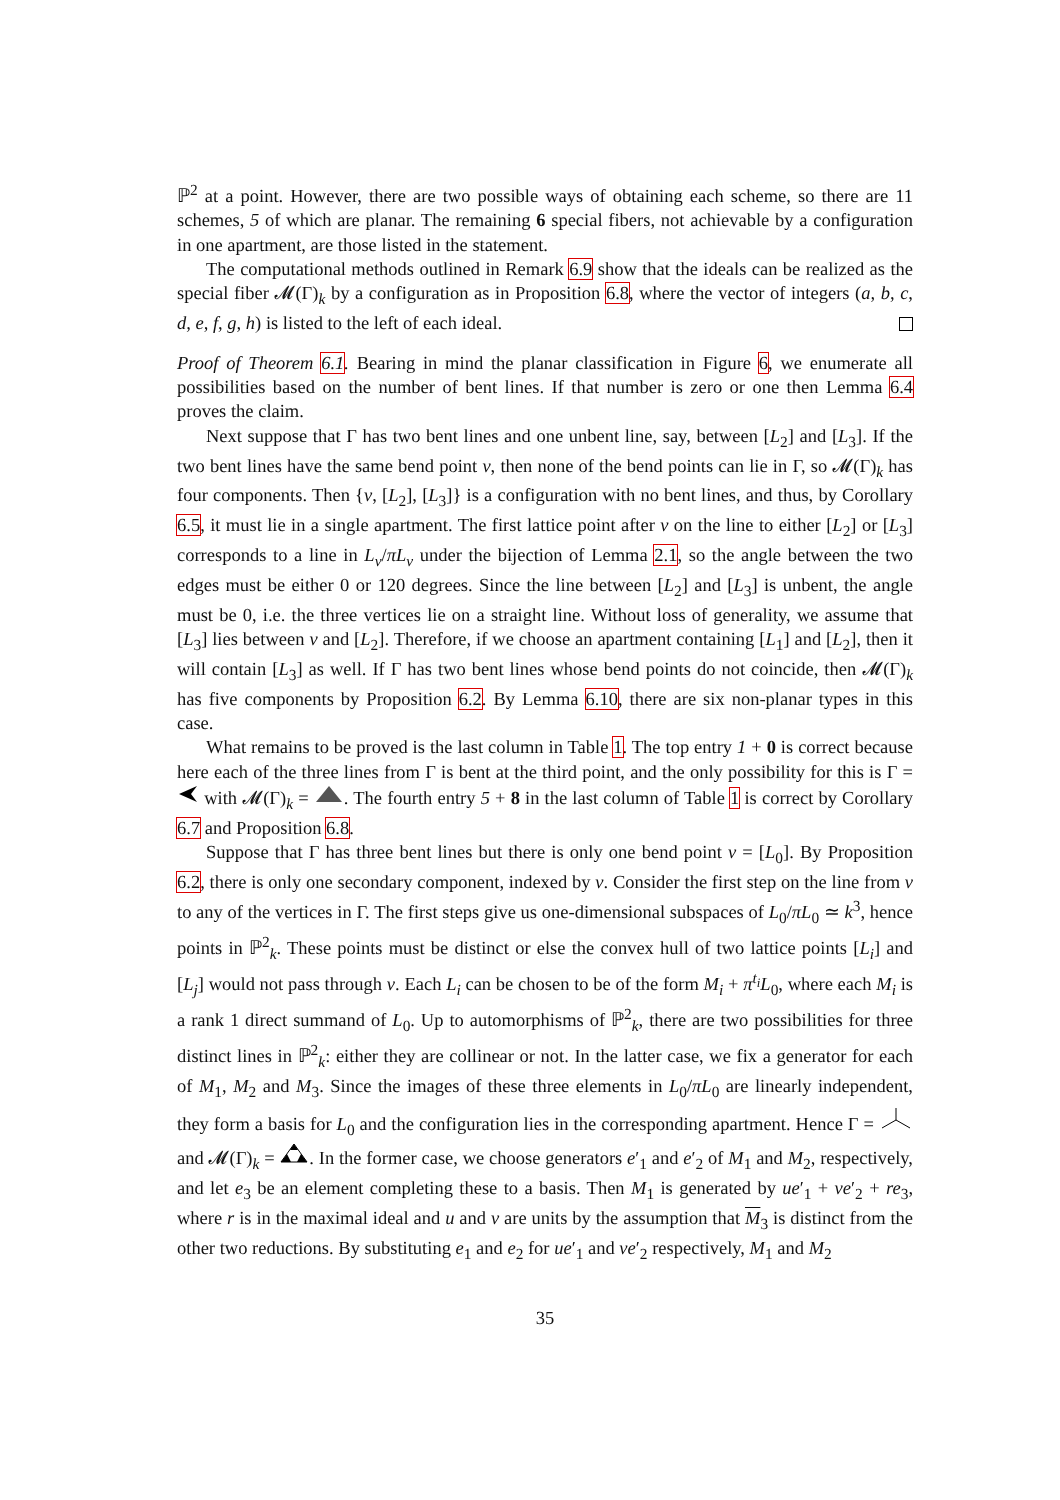ℙ<sup>2</sup> at a point. However, there are two possible ways of obtaining each scheme, so there are 11 schemes, 5 of which are planar. The remaining 6 special fibers, not achievable by a configuration in one apartment, are those listed in the statement.
The computational methods outlined in Remark 6.9 show that the ideals can be realized as the special fiber 𝓜(Γ)<sub>k</sub> by a configuration as in Proposition 6.8, where the vector of integers (a, b, c, d, e, f, g, h) is listed to the left of each ideal.
Proof of Theorem 6.1. Bearing in mind the planar classification in Figure 6, we enumerate all possibilities based on the number of bent lines. If that number is zero or one then Lemma 6.4 proves the claim.
Next suppose that Γ has two bent lines and one unbent line, say, between [L<sub>2</sub>] and [L<sub>3</sub>]. If the two bent lines have the same bend point v, then none of the bend points can lie in Γ, so 𝓜(Γ)<sub>k</sub> has four components. Then {v, [L<sub>2</sub>], [L<sub>3</sub>]} is a configuration with no bent lines, and thus, by Corollary 6.5, it must lie in a single apartment. The first lattice point after v on the line to either [L<sub>2</sub>] or [L<sub>3</sub>] corresponds to a line in L<sub>v</sub>/πL<sub>v</sub> under the bijection of Lemma 2.1, so the angle between the two edges must be either 0 or 120 degrees. Since the line between [L<sub>2</sub>] and [L<sub>3</sub>] is unbent, the angle must be 0, i.e. the three vertices lie on a straight line. Without loss of generality, we assume that [L<sub>3</sub>] lies between v and [L<sub>2</sub>]. Therefore, if we choose an apartment containing [L<sub>1</sub>] and [L<sub>2</sub>], then it will contain [L<sub>3</sub>] as well. If Γ has two bent lines whose bend points do not coincide, then 𝓜(Γ)<sub>k</sub> has five components by Proposition 6.2. By Lemma 6.10, there are six non-planar types in this case.
What remains to be proved is the last column in Table 1. The top entry 1 + 0 is correct because here each of the three lines from Γ is bent at the third point, and the only possibility for this is Γ = with 𝓜(Γ)<sub>k</sub> = . The fourth entry 5 + 8 in the last column of Table 1 is correct by Corollary 6.7 and Proposition 6.8.
Suppose that Γ has three bent lines but there is only one bend point v = [L<sub>0</sub>]. By Proposition 6.2, there is only one secondary component, indexed by v. Consider the first step on the line from v to any of the vertices in Γ. The first steps give us one-dimensional subspaces of L<sub>0</sub>/πL<sub>0</sub> ≃ k<sup>3</sup>, hence points in ℙ<sup>2</sup><sub>k</sub>. These points must be distinct or else the convex hull of two lattice points [L<sub>i</sub>] and [L<sub>j</sub>] would not pass through v. Each L<sub>i</sub> can be chosen to be of the form M<sub>i</sub> + π<sup>t<sub>i</sub></sup>L<sub>0</sub>, where each M<sub>i</sub> is a rank 1 direct summand of L<sub>0</sub>. Up to automorphisms of ℙ<sup>2</sup><sub>k</sub>, there are two possibilities for three distinct lines in ℙ<sup>2</sup><sub>k</sub>: either they are collinear or not. In the latter case, we fix a generator for each of M<sub>1</sub>, M<sub>2</sub> and M<sub>3</sub>. Since the images of these three elements in L<sub>0</sub>/πL<sub>0</sub> are linearly independent, they form a basis for L<sub>0</sub> and the configuration lies in the corresponding apartment. Hence Γ = and 𝓜(Γ)<sub>k</sub> = . In the former case, we choose generators e′<sub>1</sub> and e′<sub>2</sub> of M<sub>1</sub> and M<sub>2</sub>, respectively, and let e<sub>3</sub> be an element completing these to a basis. Then M<sub>1</sub> is generated by ue′<sub>1</sub> + ve′<sub>2</sub> + re<sub>3</sub>, where r is in the maximal ideal and u and v are units by the assumption that M<sub>3</sub> is distinct from the other two reductions. By substituting e<sub>1</sub> and e<sub>2</sub> for ue′<sub>1</sub> and ve′<sub>2</sub> respectively, M<sub>1</sub> and M<sub>2</sub>
35